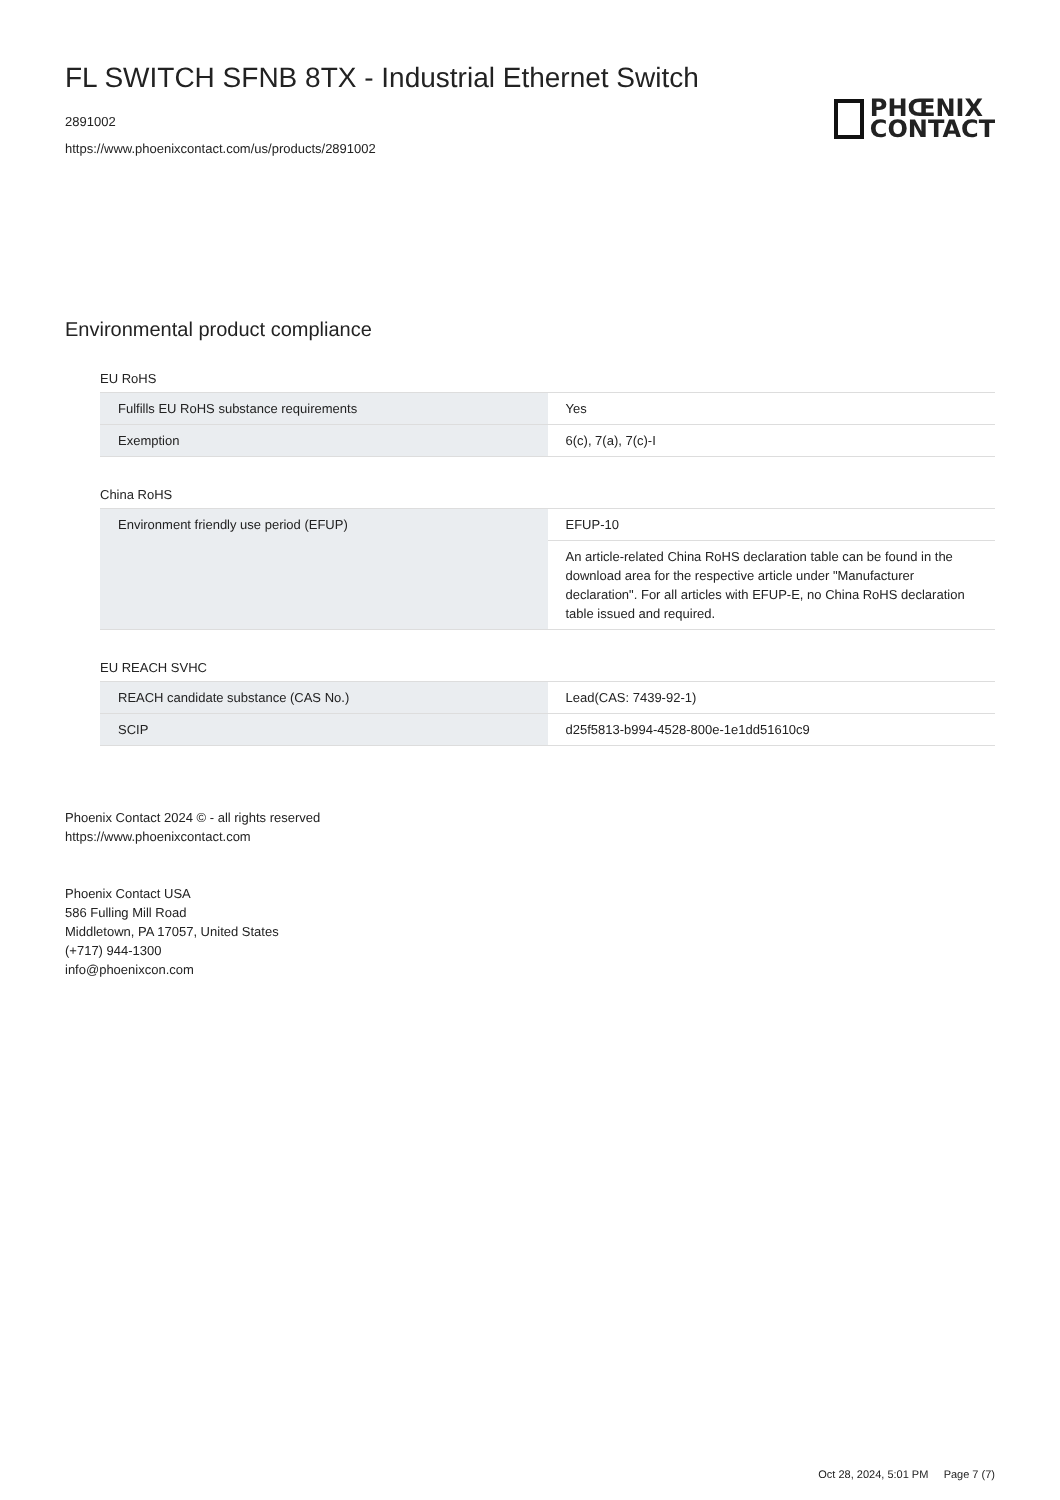FL SWITCH SFNB 8TX - Industrial Ethernet Switch
2891002
https://www.phoenixcontact.com/us/products/2891002
PHŒNIX
CONTACT
Environmental product compliance
EU RoHS
| Fulfills EU RoHS substance requirements | Yes |
| Exemption | 6(c), 7(a), 7(c)-I |
China RoHS
| Environment friendly use period (EFUP) | EFUP-10 |
| | An article-related China RoHS declaration table can be found in the download area for the respective article under "Manufacturer declaration". For all articles with EFUP-E, no China RoHS declaration table issued and required. |
EU REACH SVHC
| REACH candidate substance (CAS No.) | Lead(CAS: 7439-92-1) |
| SCIP | d25f5813-b994-4528-800e-1e1dd51610c9 |
Phoenix Contact 2024 © - all rights reserved
https://www.phoenixcontact.com
Phoenix Contact USA
586 Fulling Mill Road
Middletown, PA 17057, United States
(+717) 944-1300
info@phoenixcon.com
Oct 28, 2024, 5:01 PM Page 7 (7)